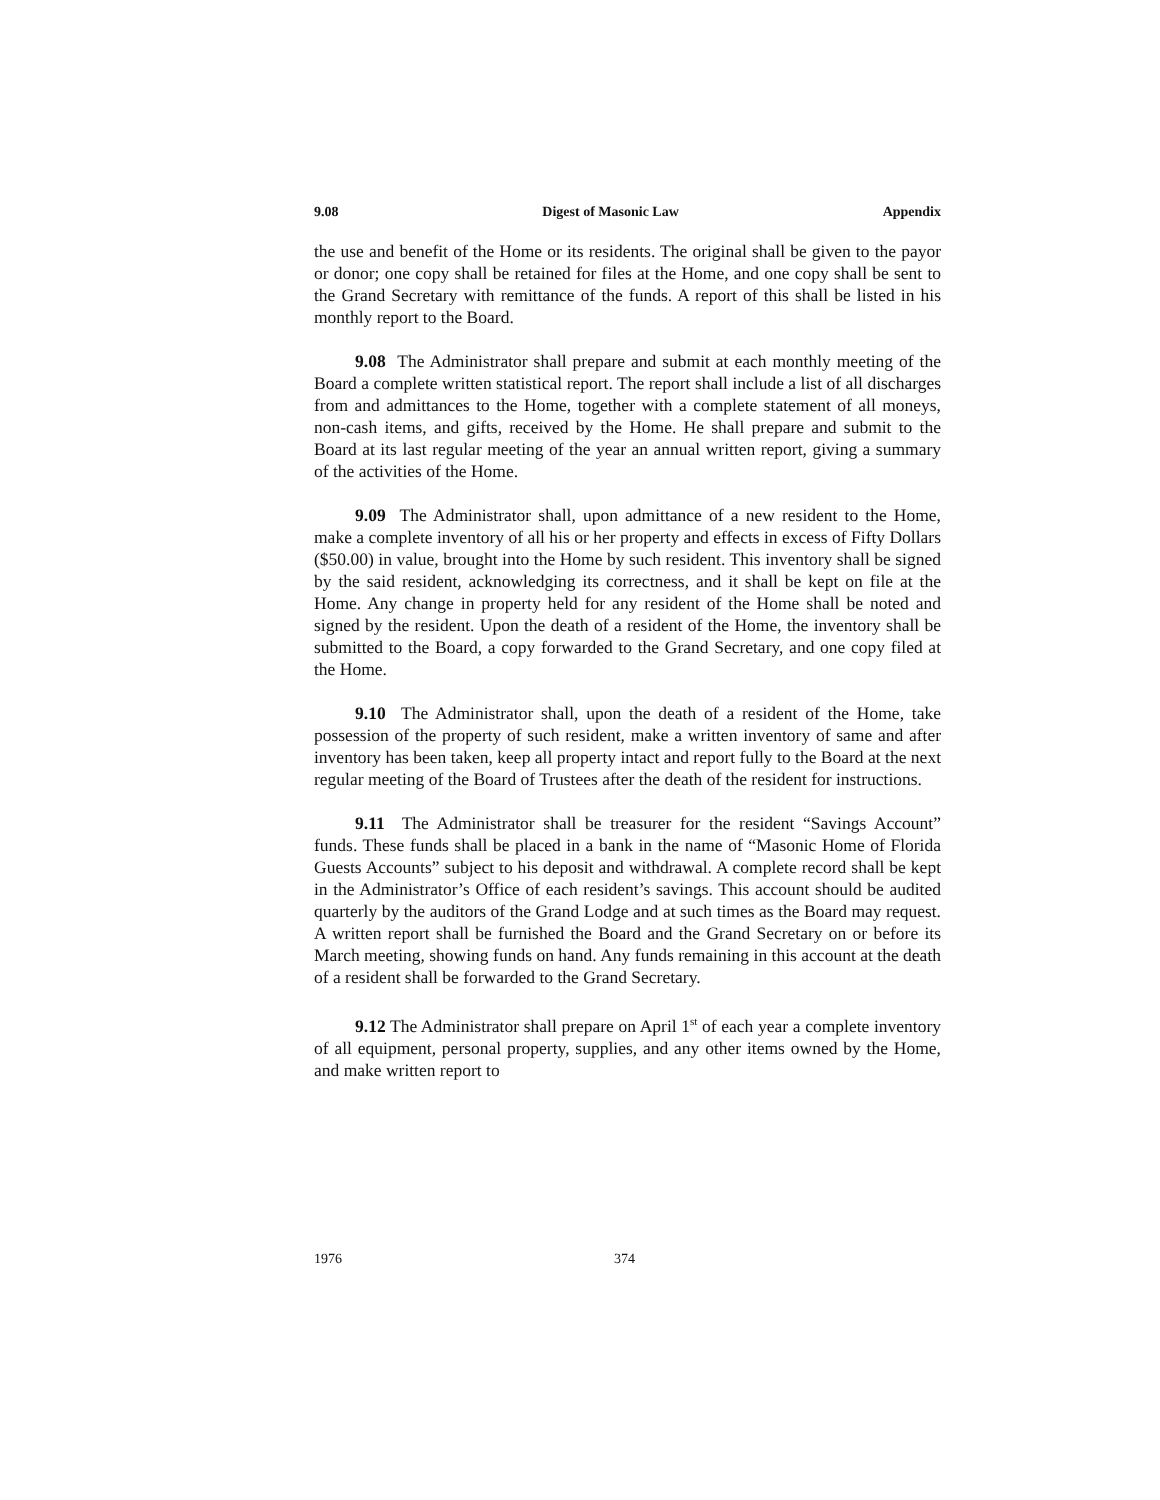9.08 Digest of Masonic Law Appendix
the use and benefit of the Home or its residents. The original shall be given to the payor or donor; one copy shall be retained for files at the Home, and one copy shall be sent to the Grand Secretary with remittance of the funds. A report of this shall be listed in his monthly report to the Board.
9.08 The Administrator shall prepare and submit at each monthly meeting of the Board a complete written statistical report. The report shall include a list of all discharges from and admittances to the Home, together with a complete statement of all moneys, non-cash items, and gifts, received by the Home. He shall prepare and submit to the Board at its last regular meeting of the year an annual written report, giving a summary of the activities of the Home.
9.09 The Administrator shall, upon admittance of a new resident to the Home, make a complete inventory of all his or her property and effects in excess of Fifty Dollars ($50.00) in value, brought into the Home by such resident. This inventory shall be signed by the said resident, acknowledging its correctness, and it shall be kept on file at the Home. Any change in property held for any resident of the Home shall be noted and signed by the resident. Upon the death of a resident of the Home, the inventory shall be submitted to the Board, a copy forwarded to the Grand Secretary, and one copy filed at the Home.
9.10 The Administrator shall, upon the death of a resident of the Home, take possession of the property of such resident, make a written inventory of same and after inventory has been taken, keep all property intact and report fully to the Board at the next regular meeting of the Board of Trustees after the death of the resident for instructions.
9.11 The Administrator shall be treasurer for the resident “Savings Account” funds. These funds shall be placed in a bank in the name of “Masonic Home of Florida Guests Accounts” subject to his deposit and withdrawal. A complete record shall be kept in the Administrator’s Office of each resident’s savings. This account should be audited quarterly by the auditors of the Grand Lodge and at such times as the Board may request. A written report shall be furnished the Board and the Grand Secretary on or before its March meeting, showing funds on hand. Any funds remaining in this account at the death of a resident shall be forwarded to the Grand Secretary.
9.12 The Administrator shall prepare on April 1<sup>st</sup> of each year a complete inventory of all equipment, personal property, supplies, and any other items owned by the Home, and make written report to
1976 374